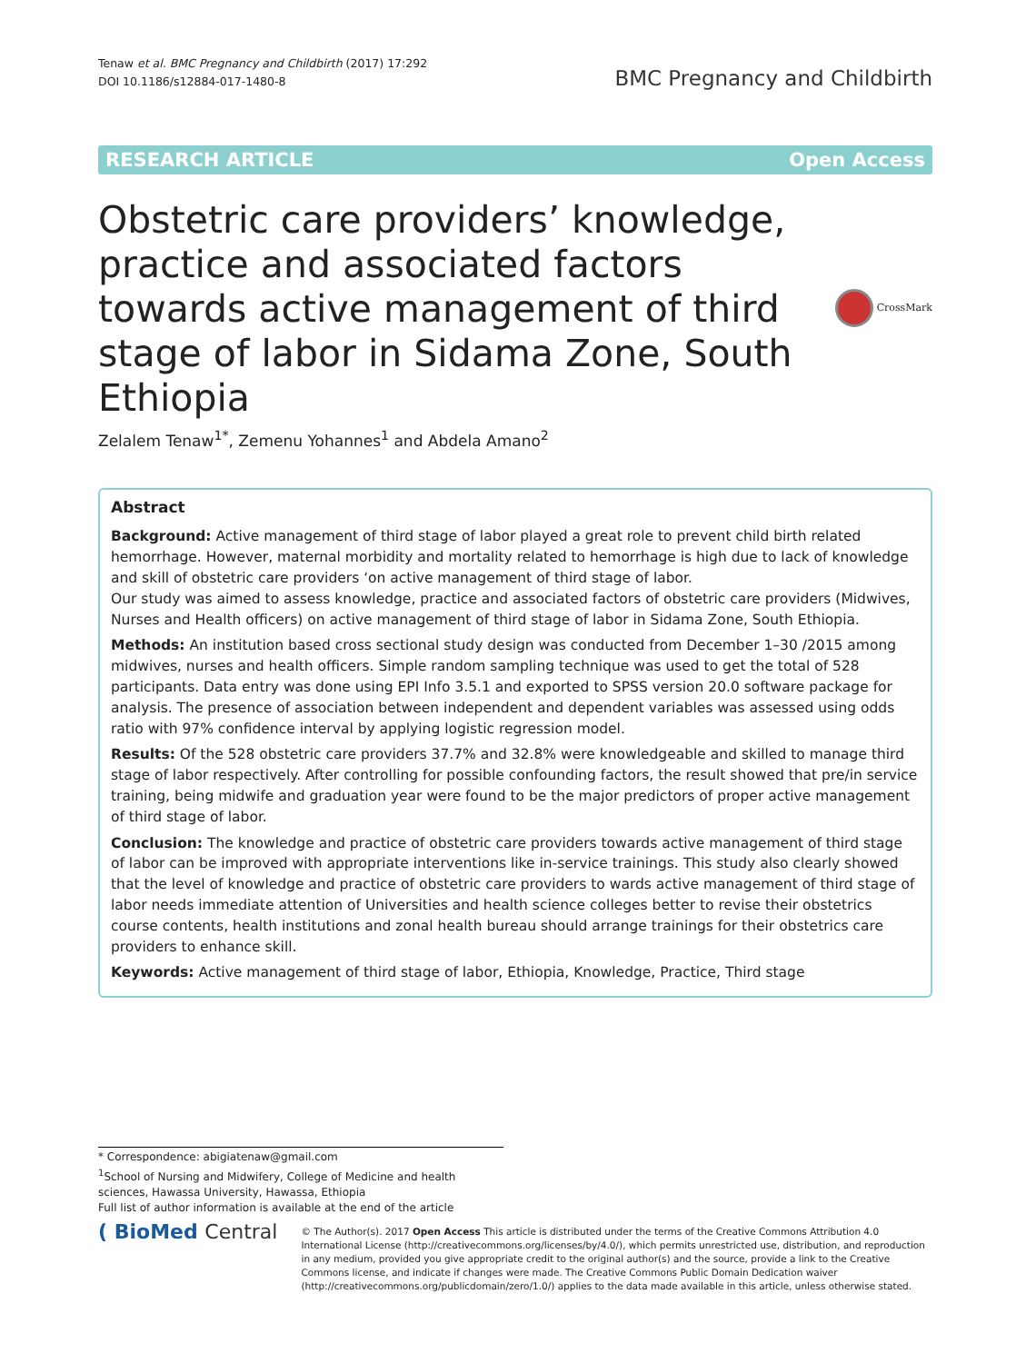Tenaw et al. BMC Pregnancy and Childbirth (2017) 17:292
DOI 10.1186/s12884-017-1480-8
BMC Pregnancy and Childbirth
RESEARCH ARTICLE Open Access
Obstetric care providers’ knowledge, practice and associated factors towards active management of third stage of labor in Sidama Zone, South Ethiopia
CrossMark
Zelalem Tenaw<sup>1*</sup>, Zemenu Yohannes<sup>1</sup> and Abdela Amano<sup>2</sup>
Abstract
Background: Active management of third stage of labor played a great role to prevent child birth related hemorrhage. However, maternal morbidity and mortality related to hemorrhage is high due to lack of knowledge and skill of obstetric care providers ‘on active management of third stage of labor.
Our study was aimed to assess knowledge, practice and associated factors of obstetric care providers (Midwives, Nurses and Health officers) on active management of third stage of labor in Sidama Zone, South Ethiopia.
Methods: An institution based cross sectional study design was conducted from December 1–30 /2015 among midwives, nurses and health officers. Simple random sampling technique was used to get the total of 528 participants. Data entry was done using EPI Info 3.5.1 and exported to SPSS version 20.0 software package for analysis. The presence of association between independent and dependent variables was assessed using odds ratio with 97% confidence interval by applying logistic regression model.
Results: Of the 528 obstetric care providers 37.7% and 32.8% were knowledgeable and skilled to manage third stage of labor respectively. After controlling for possible confounding factors, the result showed that pre/in service training, being midwife and graduation year were found to be the major predictors of proper active management of third stage of labor.
Conclusion: The knowledge and practice of obstetric care providers towards active management of third stage of labor can be improved with appropriate interventions like in-service trainings. This study also clearly showed that the level of knowledge and practice of obstetric care providers to wards active management of third stage of labor needs immediate attention of Universities and health science colleges better to revise their obstetrics course contents, health institutions and zonal health bureau should arrange trainings for their obstetrics care providers to enhance skill.
Keywords: Active management of third stage of labor, Ethiopia, Knowledge, Practice, Third stage
* Correspondence: abigiatenaw@gmail.com
<sup>1</sup> School of Nursing and Midwifery, College of Medicine and health sciences, Hawassa University, Hawassa, Ethiopia
Full list of author information is available at the end of the article
( BioMed Central
© The Author(s). 2017 Open Access This article is distributed under the terms of the Creative Commons Attribution 4.0 International License (http://creativecommons.org/licenses/by/4.0/), which permits unrestricted use, distribution, and reproduction in any medium, provided you give appropriate credit to the original author(s) and the source, provide a link to the Creative Commons license, and indicate if changes were made. The Creative Commons Public Domain Dedication waiver (http://creativecommons.org/publicdomain/zero/1.0/) applies to the data made available in this article, unless otherwise stated.